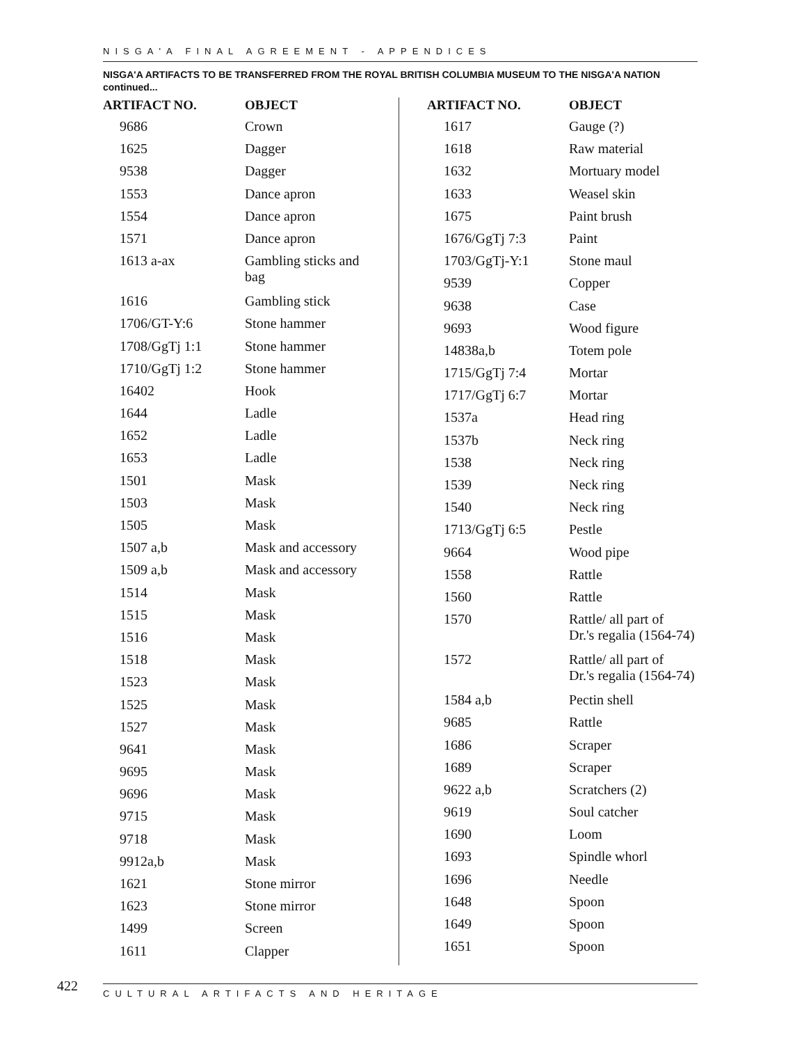NISGA'A FINAL AGREEMENT - APPENDICES
NISGA'A ARTIFACTS TO BE TRANSFERRED FROM THE ROYAL BRITISH COLUMBIA MUSEUM TO THE NISGA'A NATION
continued...
| ARTIFACT NO. | OBJECT |
| --- | --- |
| 9686 | Crown |
| 1625 | Dagger |
| 9538 | Dagger |
| 1553 | Dance apron |
| 1554 | Dance apron |
| 1571 | Dance apron |
| 1613 a-ax | Gambling sticks and bag |
| 1616 | Gambling stick |
| 1706/GT-Y:6 | Stone hammer |
| 1708/GgTj 1:1 | Stone hammer |
| 1710/GgTj 1:2 | Stone hammer |
| 16402 | Hook |
| 1644 | Ladle |
| 1652 | Ladle |
| 1653 | Ladle |
| 1501 | Mask |
| 1503 | Mask |
| 1505 | Mask |
| 1507 a,b | Mask and accessory |
| 1509 a,b | Mask and accessory |
| 1514 | Mask |
| 1515 | Mask |
| 1516 | Mask |
| 1518 | Mask |
| 1523 | Mask |
| 1525 | Mask |
| 1527 | Mask |
| 9641 | Mask |
| 9695 | Mask |
| 9696 | Mask |
| 9715 | Mask |
| 9718 | Mask |
| 9912a,b | Mask |
| 1621 | Stone mirror |
| 1623 | Stone mirror |
| 1499 | Screen |
| 1611 | Clapper |
| ARTIFACT NO. | OBJECT |
| --- | --- |
| 1617 | Gauge (?) |
| 1618 | Raw material |
| 1632 | Mortuary model |
| 1633 | Weasel skin |
| 1675 | Paint brush |
| 1676/GgTj 7:3 | Paint |
| 1703/GgTj-Y:1 | Stone maul |
| 9539 | Copper |
| 9638 | Case |
| 9693 | Wood figure |
| 14838a,b | Totem pole |
| 1715/GgTj 7:4 | Mortar |
| 1717/GgTj 6:7 | Mortar |
| 1537a | Head ring |
| 1537b | Neck ring |
| 1538 | Neck ring |
| 1539 | Neck ring |
| 1540 | Neck ring |
| 1713/GgTj 6:5 | Pestle |
| 9664 | Wood pipe |
| 1558 | Rattle |
| 1560 | Rattle |
| 1570 | Rattle/ all part of Dr.'s regalia (1564-74) |
| 1572 | Rattle/ all part of Dr.'s regalia (1564-74) |
| 1584 a,b | Pectin shell |
| 9685 | Rattle |
| 1686 | Scraper |
| 1689 | Scraper |
| 9622 a,b | Scratchers (2) |
| 9619 | Soul catcher |
| 1690 | Loom |
| 1693 | Spindle whorl |
| 1696 | Needle |
| 1648 | Spoon |
| 1649 | Spoon |
| 1651 | Spoon |
422
CULTURAL ARTIFACTS AND HERITAGE